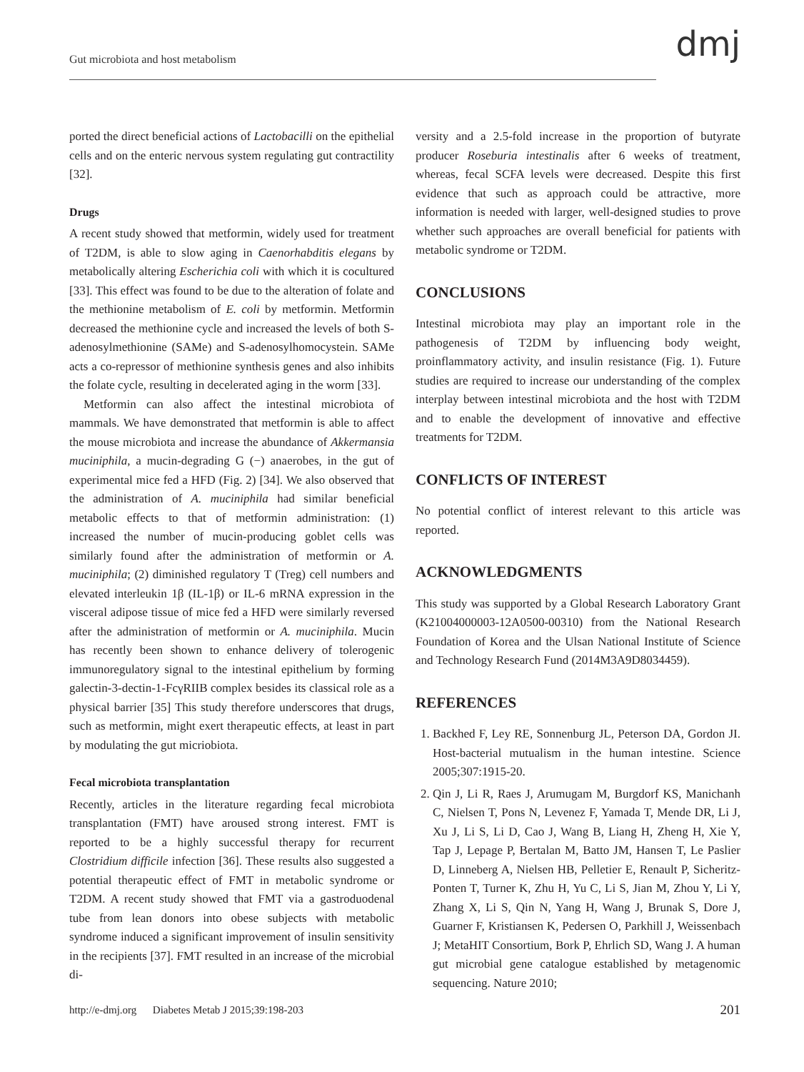Gut microbiota and host metabolism
dmj
ported the direct beneficial actions of Lactobacilli on the epithelial cells and on the enteric nervous system regulating gut contractility [32].
Drugs
A recent study showed that metformin, widely used for treatment of T2DM, is able to slow aging in Caenorhabditis elegans by metabolically altering Escherichia coli with which it is cocultured [33]. This effect was found to be due to the alteration of folate and the methionine metabolism of E. coli by metformin. Metformin decreased the methionine cycle and increased the levels of both S-adenosylmethionine (SAMe) and S-adenosylhomocystein. SAMe acts a co-repressor of methionine synthesis genes and also inhibits the folate cycle, resulting in decelerated aging in the worm [33].
Metformin can also affect the intestinal microbiota of mammals. We have demonstrated that metformin is able to affect the mouse microbiota and increase the abundance of Akkermansia muciniphila, a mucin-degrading G (−) anaerobes, in the gut of experimental mice fed a HFD (Fig. 2) [34]. We also observed that the administration of A. muciniphila had similar beneficial metabolic effects to that of metformin administration: (1) increased the number of mucin-producing goblet cells was similarly found after the administration of metformin or A. muciniphila; (2) diminished regulatory T (Treg) cell numbers and elevated interleukin 1β (IL-1β) or IL-6 mRNA expression in the visceral adipose tissue of mice fed a HFD were similarly reversed after the administration of metformin or A. muciniphila. Mucin has recently been shown to enhance delivery of tolerogenic immunoregulatory signal to the intestinal epithelium by forming galectin-3-dectin-1-FcγRIIB complex besides its classical role as a physical barrier [35] This study therefore underscores that drugs, such as metformin, might exert therapeutic effects, at least in part by modulating the gut micriobiota.
Fecal microbiota transplantation
Recently, articles in the literature regarding fecal microbiota transplantation (FMT) have aroused strong interest. FMT is reported to be a highly successful therapy for recurrent Clostridium difficile infection [36]. These results also suggested a potential therapeutic effect of FMT in metabolic syndrome or T2DM. A recent study showed that FMT via a gastroduodenal tube from lean donors into obese subjects with metabolic syndrome induced a significant improvement of insulin sensitivity in the recipients [37]. FMT resulted in an increase of the microbial di-
versity and a 2.5-fold increase in the proportion of butyrate producer Roseburia intestinalis after 6 weeks of treatment, whereas, fecal SCFA levels were decreased. Despite this first evidence that such as approach could be attractive, more information is needed with larger, well-designed studies to prove whether such approaches are overall beneficial for patients with metabolic syndrome or T2DM.
CONCLUSIONS
Intestinal microbiota may play an important role in the pathogenesis of T2DM by influencing body weight, proinflammatory activity, and insulin resistance (Fig. 1). Future studies are required to increase our understanding of the complex interplay between intestinal microbiota and the host with T2DM and to enable the development of innovative and effective treatments for T2DM.
CONFLICTS OF INTEREST
No potential conflict of interest relevant to this article was reported.
ACKNOWLEDGMENTS
This study was supported by a Global Research Laboratory Grant (K21004000003-12A0500-00310) from the National Research Foundation of Korea and the Ulsan National Institute of Science and Technology Research Fund (2014M3A9D8034459).
REFERENCES
1. Backhed F, Ley RE, Sonnenburg JL, Peterson DA, Gordon JI. Host-bacterial mutualism in the human intestine. Science 2005;307:1915-20.
2. Qin J, Li R, Raes J, Arumugam M, Burgdorf KS, Manichanh C, Nielsen T, Pons N, Levenez F, Yamada T, Mende DR, Li J, Xu J, Li S, Li D, Cao J, Wang B, Liang H, Zheng H, Xie Y, Tap J, Lepage P, Bertalan M, Batto JM, Hansen T, Le Paslier D, Linneberg A, Nielsen HB, Pelletier E, Renault P, Sicheritz-Ponten T, Turner K, Zhu H, Yu C, Li S, Jian M, Zhou Y, Li Y, Zhang X, Li S, Qin N, Yang H, Wang J, Brunak S, Dore J, Guarner F, Kristiansen K, Pedersen O, Parkhill J, Weissenbach J; MetaHIT Consortium, Bork P, Ehrlich SD, Wang J. A human gut microbial gene catalogue established by metagenomic sequencing. Nature 2010;
http://e-dmj.org Diabetes Metab J 2015;39:198-203 201